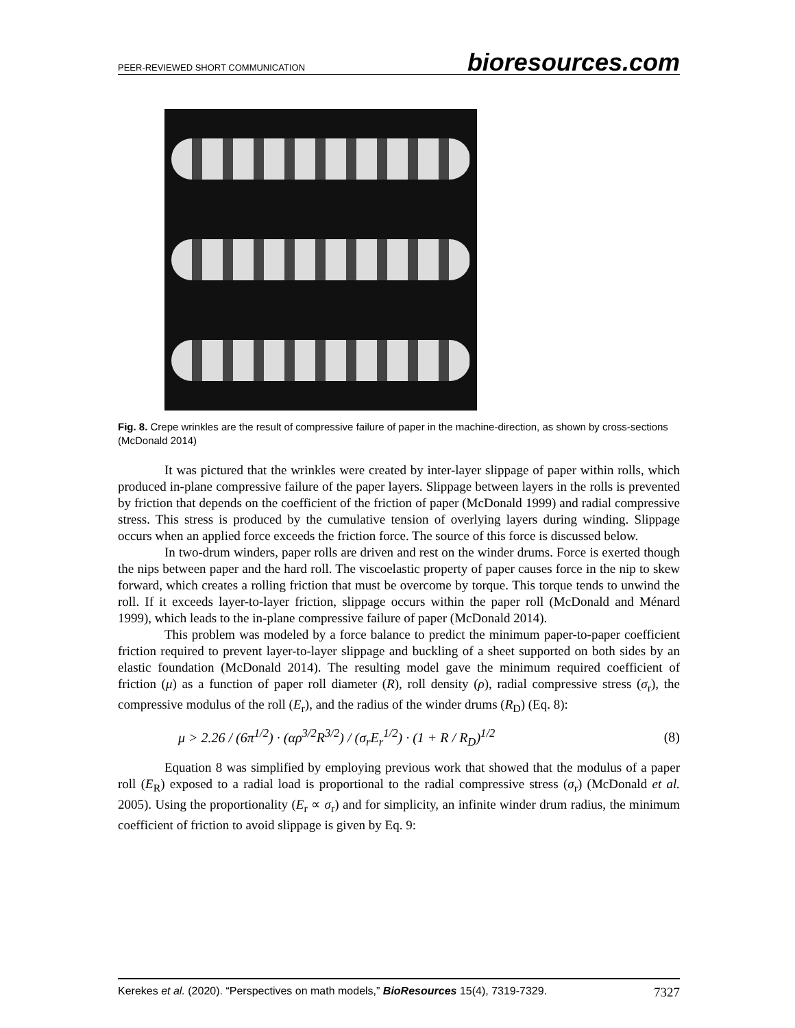PEER-REVIEWED SHORT COMMUNICATION bioresources.com
Fig. 8. Crepe wrinkles are the result of compressive failure of paper in the machine-direction, as shown by cross-sections (McDonald 2014)
It was pictured that the wrinkles were created by inter-layer slippage of paper within rolls, which produced in-plane compressive failure of the paper layers. Slippage between layers in the rolls is prevented by friction that depends on the coefficient of the friction of paper (McDonald 1999) and radial compressive stress. This stress is produced by the cumulative tension of overlying layers during winding. Slippage occurs when an applied force exceeds the friction force. The source of this force is discussed below.
In two-drum winders, paper rolls are driven and rest on the winder drums. Force is exerted though the nips between paper and the hard roll. The viscoelastic property of paper causes force in the nip to skew forward, which creates a rolling friction that must be overcome by torque. This torque tends to unwind the roll. If it exceeds layer-to-layer friction, slippage occurs within the paper roll (McDonald and Ménard 1999), which leads to the in-plane compressive failure of paper (McDonald 2014).
This problem was modeled by a force balance to predict the minimum paper-to-paper coefficient friction required to prevent layer-to-layer slippage and buckling of a sheet supported on both sides by an elastic foundation (McDonald 2014). The resulting model gave the minimum required coefficient of friction (μ) as a function of paper roll diameter (R), roll density (ρ), radial compressive stress (σ<sub>r</sub>), the compressive modulus of the roll (E<sub>r</sub>), and the radius of the winder drums (R<sub>D</sub>) (Eq. 8):
μ > 2.26 / (6π<sup>1/2</sup>) · (αρ<sup>3/2</sup>R<sup>3/2</sup>) / (σ<sub>r</sub>E<sub>r</sub><sup>1/2</sup>) · (1 + R / R<sub>D</sub>)<sup>1/2</sup> (8)
Equation 8 was simplified by employing previous work that showed that the modulus of a paper roll (E<sub>R</sub>) exposed to a radial load is proportional to the radial compressive stress (σ<sub>r</sub>) (McDonald et al. 2005). Using the proportionality (E<sub>r</sub> ∝ σ<sub>r</sub>) and for simplicity, an infinite winder drum radius, the minimum coefficient of friction to avoid slippage is given by Eq. 9:
Kerekes et al. (2020). “Perspectives on math models,” BioResources 15(4), 7319-7329. 7327